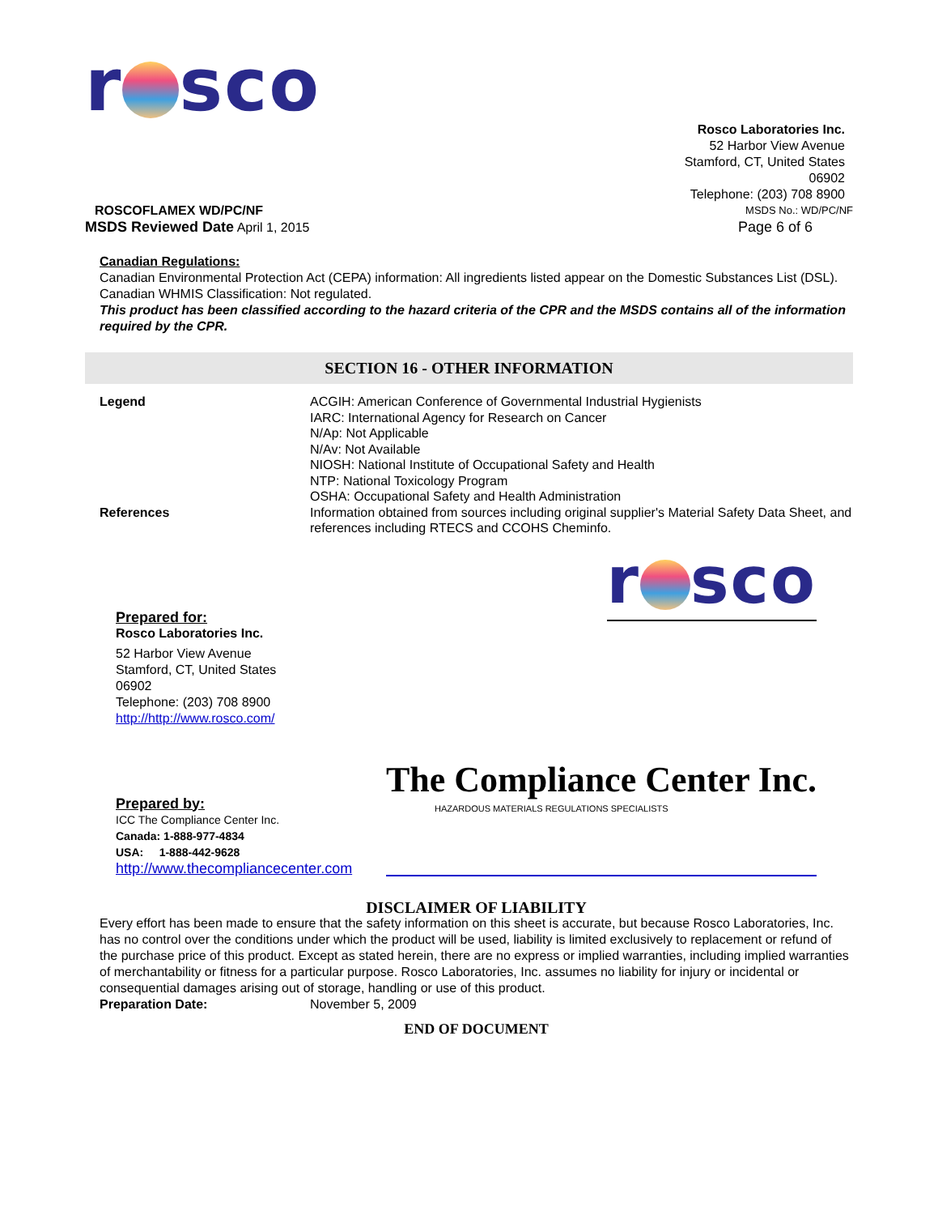r sco
Rosco Laboratories Inc.
52 Harbor View Avenue
Stamford, CT, United States
06902
Telephone: (203) 708 8900
ROSCOFLAMEX WD/PC/NF
MSDS No.: WD/PC/NF
MSDS Reviewed Date April 1, 2015
Page 6 of 6
Canadian Regulations:
Canadian Environmental Protection Act (CEPA) information: All ingredients listed appear on the Domestic Substances List (DSL).
Canadian WHMIS Classification: Not regulated.
This product has been classified according to the hazard criteria of the CPR and the MSDS contains all of the information required by the CPR.
SECTION 16 - OTHER INFORMATION
Legend
ACGIH: American Conference of Governmental Industrial Hygienists
IARC: International Agency for Research on Cancer
N/Ap: Not Applicable
N/Av: Not Available
NIOSH: National Institute of Occupational Safety and Health
NTP: National Toxicology Program
OSHA: Occupational Safety and Health Administration
References
Information obtained from sources including original supplier's Material Safety Data Sheet, and references including RTECS and CCOHS Cheminfo.
Prepared for:
Rosco Laboratories Inc.
52 Harbor View Avenue
Stamford, CT, United States
06902
Telephone: (203) 708 8900
http://http://www.rosco.com/
r sco
Prepared by:
ICC The Compliance Center Inc.
Canada: 1-888-977-4834
USA: 1-888-442-9628
http://www.thecompliancecenter.com
The Compliance Center Inc.
HAZARDOUS MATERIALS REGULATIONS SPECIALISTS
DISCLAIMER OF LIABILITY
Every effort has been made to ensure that the safety information on this sheet is accurate, but because Rosco Laboratories, Inc. has no control over the conditions under which the product will be used, liability is limited exclusively to replacement or refund of the purchase price of this product. Except as stated herein, there are no express or implied warranties, including implied warranties of merchantability or fitness for a particular purpose. Rosco Laboratories, Inc. assumes no liability for injury or incidental or consequential damages arising out of storage, handling or use of this product.
Preparation Date: November 5, 2009
END OF DOCUMENT